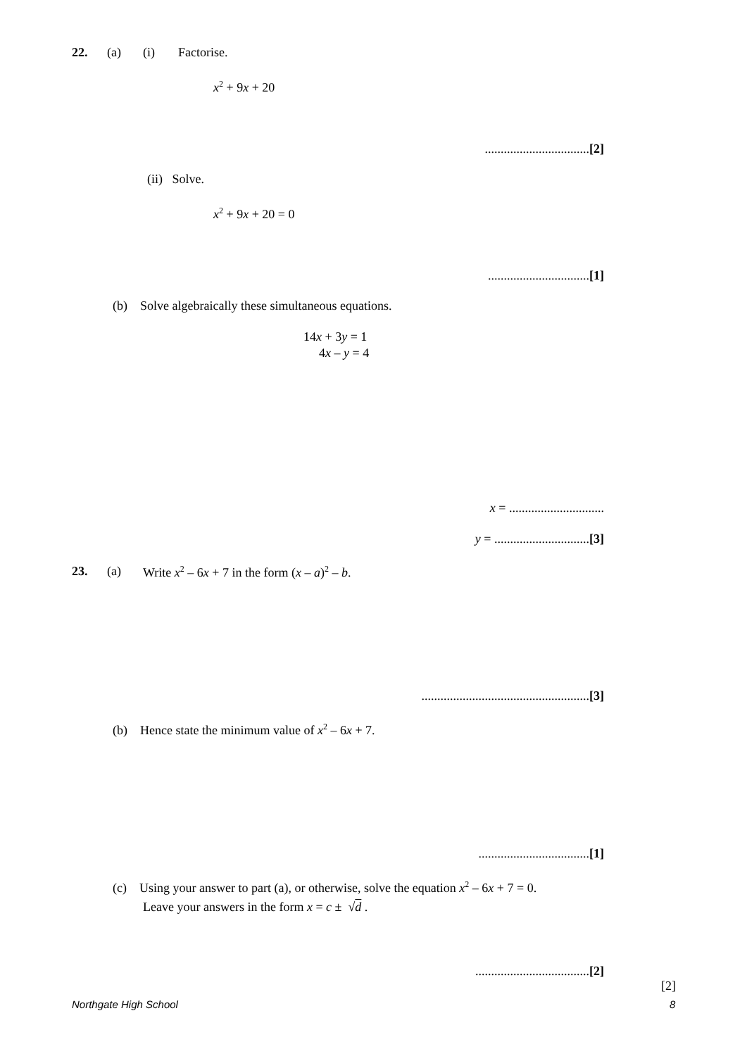22. (a) (i) Factorise.
x<sup>2</sup> + 9x + 20
.................................[2]
(ii) Solve.
x<sup>2</sup> + 9x + 20 = 0
................................[1]
(b) Solve algebraically these simultaneous equations.
14x + 3y = 1
4x – y = 4
x = ..............................
y = ..............................[3]
23. (a) Write x<sup>2</sup> – 6x + 7 in the form (x – a)<sup>2</sup> – b.
.....................................................[3]
(b) Hence state the minimum value of x<sup>2</sup> – 6x + 7.
...................................[1]
(c) Using your answer to part (a), or otherwise, solve the equation x<sup>2</sup> – 6x + 7 = 0.
Leave your answers in the form x = c ± √d .
....................................[2]
[2]
Northgate High School 8